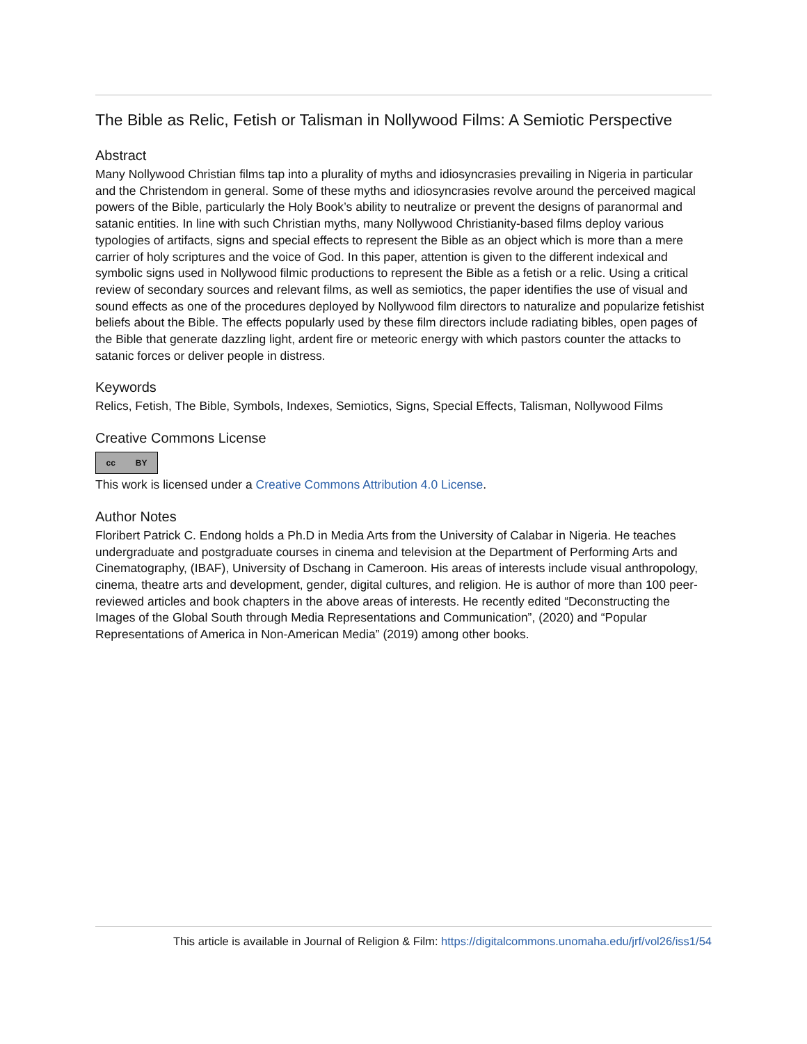The Bible as Relic, Fetish or Talisman in Nollywood Films: A Semiotic Perspective
Abstract
Many Nollywood Christian films tap into a plurality of myths and idiosyncrasies prevailing in Nigeria in particular and the Christendom in general. Some of these myths and idiosyncrasies revolve around the perceived magical powers of the Bible, particularly the Holy Book’s ability to neutralize or prevent the designs of paranormal and satanic entities. In line with such Christian myths, many Nollywood Christianity-based films deploy various typologies of artifacts, signs and special effects to represent the Bible as an object which is more than a mere carrier of holy scriptures and the voice of God. In this paper, attention is given to the different indexical and symbolic signs used in Nollywood filmic productions to represent the Bible as a fetish or a relic. Using a critical review of secondary sources and relevant films, as well as semiotics, the paper identifies the use of visual and sound effects as one of the procedures deployed by Nollywood film directors to naturalize and popularize fetishist beliefs about the Bible. The effects popularly used by these film directors include radiating bibles, open pages of the Bible that generate dazzling light, ardent fire or meteoric energy with which pastors counter the attacks to satanic forces or deliver people in distress.
Keywords
Relics, Fetish, The Bible, Symbols, Indexes, Semiotics, Signs, Special Effects, Talisman, Nollywood Films
Creative Commons License
cc BY
This work is licensed under a Creative Commons Attribution 4.0 License.
Author Notes
Floribert Patrick C. Endong holds a Ph.D in Media Arts from the University of Calabar in Nigeria. He teaches undergraduate and postgraduate courses in cinema and television at the Department of Performing Arts and Cinematography, (IBAF), University of Dschang in Cameroon. His areas of interests include visual anthropology, cinema, theatre arts and development, gender, digital cultures, and religion. He is author of more than 100 peer-reviewed articles and book chapters in the above areas of interests. He recently edited “Deconstructing the Images of the Global South through Media Representations and Communication”, (2020) and “Popular Representations of America in Non-American Media” (2019) among other books.
This article is available in Journal of Religion & Film: https://digitalcommons.unomaha.edu/jrf/vol26/iss1/54